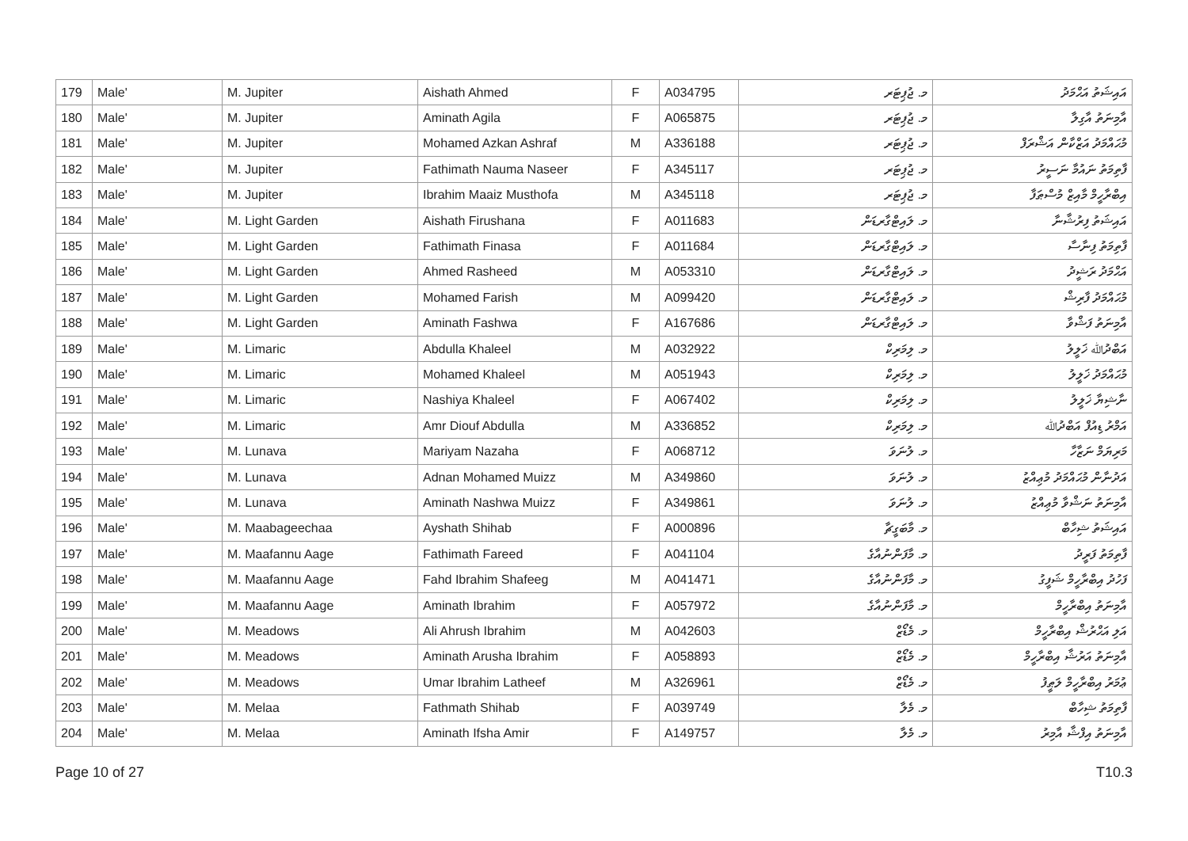| 179 | Male' | M. Jupiter | Aishath Ahmed | F | A034795 | މ. ޖުޕިޓަރ | އައިޝަތު އަޙްމަދު |
| 180 | Male' | M. Jupiter | Aminath Agila | F | A065875 | މ. ޖުޕިޓަރ | އާމިނަތު އާގިލާ |
| 181 | Male' | M. Jupiter | Mohamed Azkan Ashraf | M | A336188 | މ. ޖުޕިޓަރ | މުޙައްމަދު އަޒްކާން އަޝްރަފް |
| 182 | Male' | M. Jupiter | Fathimath Nauma Naseer | F | A345117 | މ. ޖުޕިޓަރ | ފާތިމަތު ނައުމާ ނަސީރު |
| 183 | Male' | M. Jupiter | Ibrahim Maaiz Musthofa | M | A345118 | މ. ޖުޕިޓަރ | އިބްރާހީމް މާއިޒް މުސްޠަފާ |
| 184 | Male' | M. Light Garden | Aishath Firushana | F | A011683 | މ. ލައިޓްގާރޑަން | އައިޝަތު ފިރުޝާނާ |
| 185 | Male' | M. Light Garden | Fathimath Finasa | F | A011684 | މ. ލައިޓްގާރޑަން | ފާތިމަތު ފިނާސާ |
| 186 | Male' | M. Light Garden | Ahmed Rasheed | M | A053310 | މ. ލައިޓްގާރޑަން | އަޙްމަދު ރަޝީދު |
| 187 | Male' | M. Light Garden | Mohamed Farish | M | A099420 | މ. ލައިޓްގާރޑަން | މުޙައްމަދު ފާރިޝް |
| 188 | Male' | M. Light Garden | Aminath Fashwa | F | A167686 | މ. ލައިޓްގާރޑަން | އާމިނަތު ފަޝްވާ |
| 189 | Male' | M. Limaric | Abdulla Khaleel | M | A032922 | މ. ލިމަރިކް | އަބްދުﷲ ޚަލީލު |
| 190 | Male' | M. Limaric | Mohamed Khaleel | M | A051943 | މ. ލިމަރިކް | މުޙައްމަދު ޚަލީލު |
| 191 | Male' | M. Limaric | Nashiya Khaleel | F | A067402 | މ. ލިމަރިކް | ނާޝިޔާ ޚަލީލު |
| 192 | Male' | M. Limaric | Amr Diouf Abdulla | M | A336852 | މ. ލިމަރިކް | އަމްރު ޑިއުފް އަބްދުﷲ |
| 193 | Male' | M. Lunava | Mariyam Nazaha | F | A068712 | މ. ލުނަވަ | މަރިޔަމް ނަޒާހާ |
| 194 | Male' | M. Lunava | Adnan Mohamed Muizz | M | A349860 | މ. ލުނަވަ | އަދުނާން މުޙައްމަދު މުޢިއްޒު |
| 195 | Male' | M. Lunava | Aminath Nashwa Muizz | F | A349861 | މ. ލުނަވަ | އާމިނަތު ނަޝްވާ މުޢިއްޒު |
| 196 | Male' | M. Maabageechaa | Ayshath Shihab | F | A000896 | މ. މާބަގީޗާ | އައިޝަތު ޝިހާބް |
| 197 | Male' | M. Maafannu Aage | Fathimath Fareed | F | A041104 | މ. މާފަންނުއާގެ | ފާތިމަތު ފަރީދު |
| 198 | Male' | M. Maafannu Aage | Fahd Ibrahim Shafeeg | M | A041471 | މ. މާފަންނުއާގެ | ފަހުދު އިބްރާހީމް ޝަފީގު |
| 199 | Male' | M. Maafannu Aage | Aminath Ibrahim | F | A057972 | މ. މާފަންނުއާގެ | އާމިނަތު އިބްރާހީމް |
| 200 | Male' | M. Meadows | Ali Ahrush Ibrahim | M | A042603 | މ. މެޑޯޒް | އަލި އަޙްރުޝް އިބްރާހީމް |
| 201 | Male' | M. Meadows | Aminath Arusha Ibrahim | F | A058893 | މ. މެޑޯޒް | އާމިނަތު އަރުޝާ އިބްރާހީމް |
| 202 | Male' | M. Meadows | Umar Ibrahim Latheef | M | A326961 | މ. މެޑޯޒް | ޢުމަރު އިބްރާހީމް ލަޠީފު |
| 203 | Male' | M. Melaa | Fathmath Shihab | F | A039749 | މ. މެލާ | ފާތިމަތު ޝިހާބް |
| 204 | Male' | M. Melaa | Aminath Ifsha Amir | F | A149757 | މ. މެލާ | އާމިނަތު އިފްޝާ އާމިރު |
Page 10 of 27 T10.3